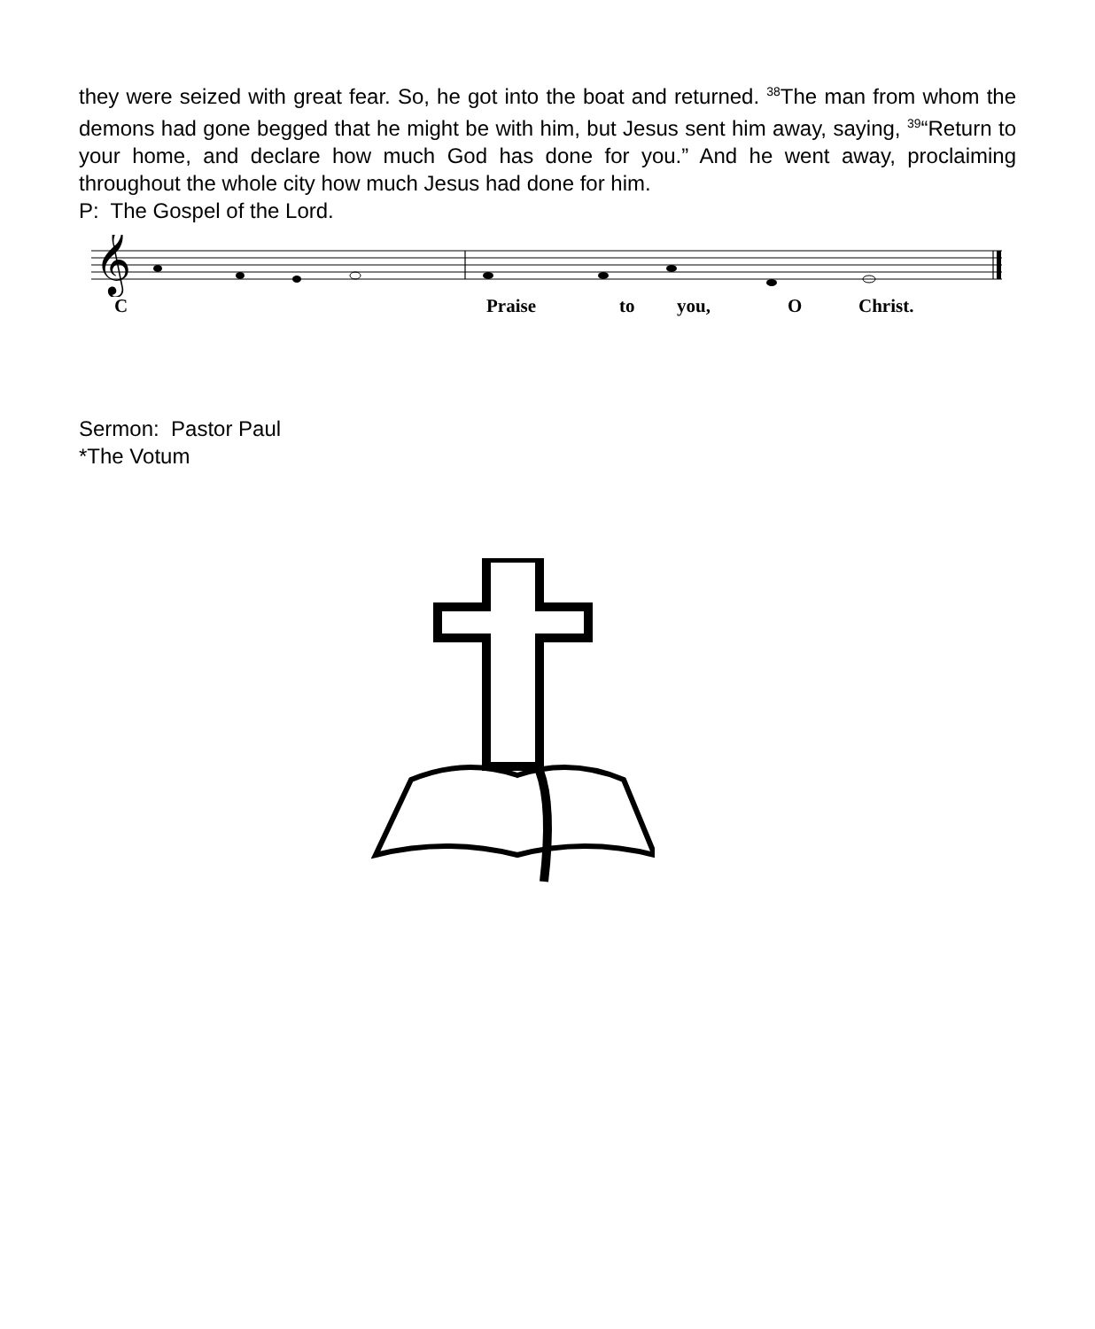they were seized with great fear. So, he got into the boat and returned. <sup>38</sup>The man from whom the demons had gone begged that he might be with him, but Jesus sent him away, saying, <sup>39</sup>“Return to your home, and declare how much God has done for you.” And he went away, proclaiming throughout the whole city how much Jesus had done for him.
P: The Gospel of the Lord.
𝄞
C Praise to you, O Christ.
Sermon: Pastor Paul
*The Votum